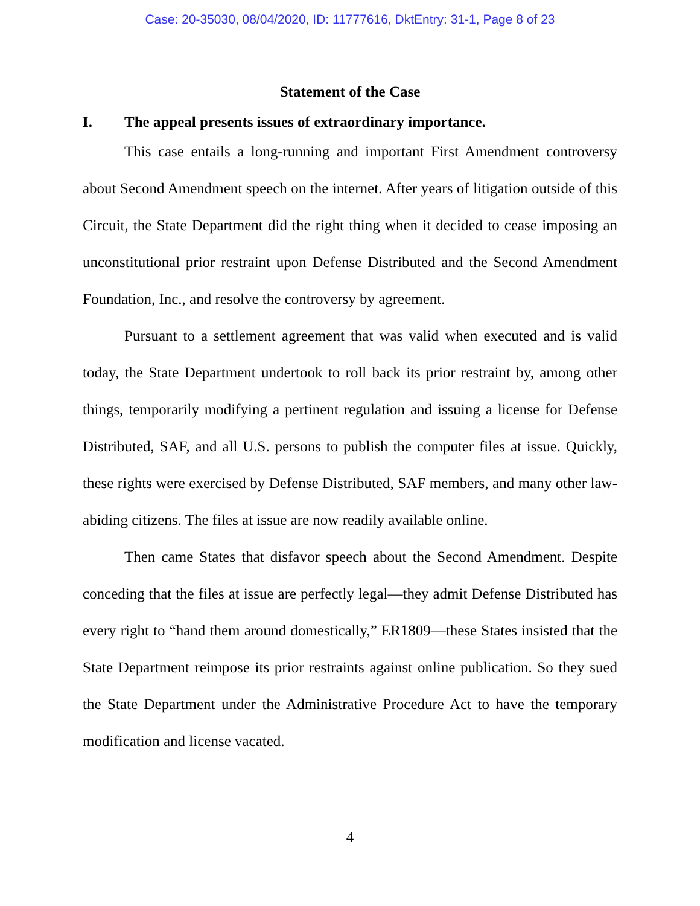Case: 20-35030, 08/04/2020, ID: 11777616, DktEntry: 31-1, Page 8 of 23
Statement of the Case
I. The appeal presents issues of extraordinary importance.
This case entails a long-running and important First Amendment controversy about Second Amendment speech on the internet. After years of litigation outside of this Circuit, the State Department did the right thing when it decided to cease imposing an unconstitutional prior restraint upon Defense Distributed and the Second Amendment Foundation, Inc., and resolve the controversy by agreement.
Pursuant to a settlement agreement that was valid when executed and is valid today, the State Department undertook to roll back its prior restraint by, among other things, temporarily modifying a pertinent regulation and issuing a license for Defense Distributed, SAF, and all U.S. persons to publish the computer files at issue. Quickly, these rights were exercised by Defense Distributed, SAF members, and many other law-abiding citizens. The files at issue are now readily available online.
Then came States that disfavor speech about the Second Amendment. Despite conceding that the files at issue are perfectly legal—they admit Defense Distributed has every right to “hand them around domestically,” ER1809—these States insisted that the State Department reimpose its prior restraints against online publication. So they sued the State Department under the Administrative Procedure Act to have the temporary modification and license vacated.
4